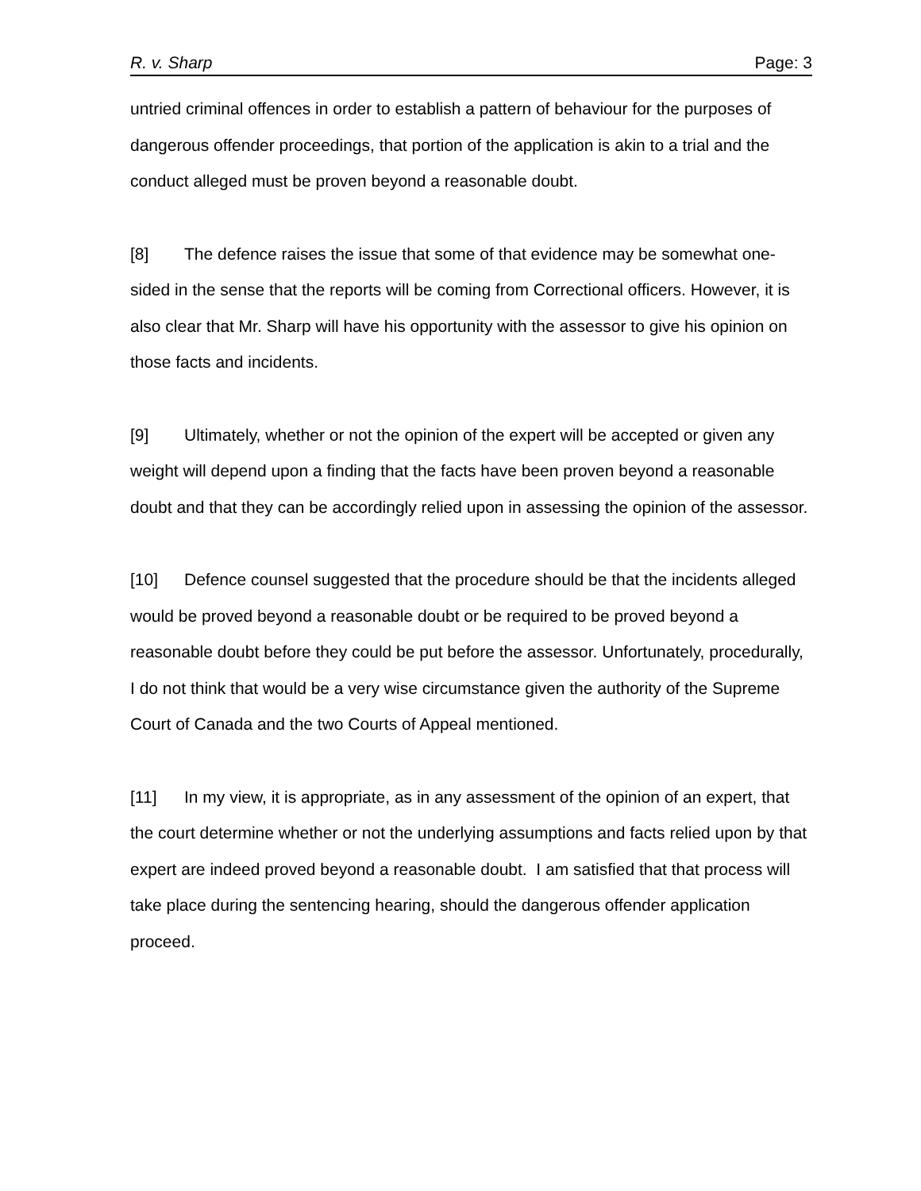R. v. Sharp Page: 3
untried criminal offences in order to establish a pattern of behaviour for the purposes of dangerous offender proceedings, that portion of the application is akin to a trial and the conduct alleged must be proven beyond a reasonable doubt.
[8] The defence raises the issue that some of that evidence may be somewhat one-sided in the sense that the reports will be coming from Correctional officers. However, it is also clear that Mr. Sharp will have his opportunity with the assessor to give his opinion on those facts and incidents.
[9] Ultimately, whether or not the opinion of the expert will be accepted or given any weight will depend upon a finding that the facts have been proven beyond a reasonable doubt and that they can be accordingly relied upon in assessing the opinion of the assessor.
[10] Defence counsel suggested that the procedure should be that the incidents alleged would be proved beyond a reasonable doubt or be required to be proved beyond a reasonable doubt before they could be put before the assessor. Unfortunately, procedurally, I do not think that would be a very wise circumstance given the authority of the Supreme Court of Canada and the two Courts of Appeal mentioned.
[11] In my view, it is appropriate, as in any assessment of the opinion of an expert, that the court determine whether or not the underlying assumptions and facts relied upon by that expert are indeed proved beyond a reasonable doubt. I am satisfied that that process will take place during the sentencing hearing, should the dangerous offender application proceed.